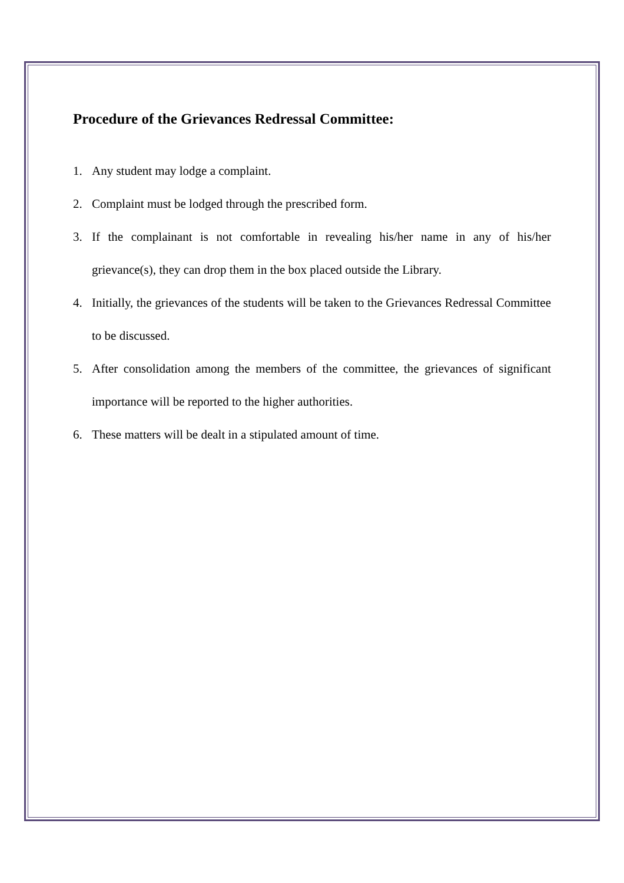Procedure of the Grievances Redressal Committee:
1. Any student may lodge a complaint.
2. Complaint must be lodged through the prescribed form.
3. If the complainant is not comfortable in revealing his/her name in any of his/her grievance(s), they can drop them in the box placed outside the Library.
4. Initially, the grievances of the students will be taken to the Grievances Redressal Committee to be discussed.
5. After consolidation among the members of the committee, the grievances of significant importance will be reported to the higher authorities.
6. These matters will be dealt in a stipulated amount of time.